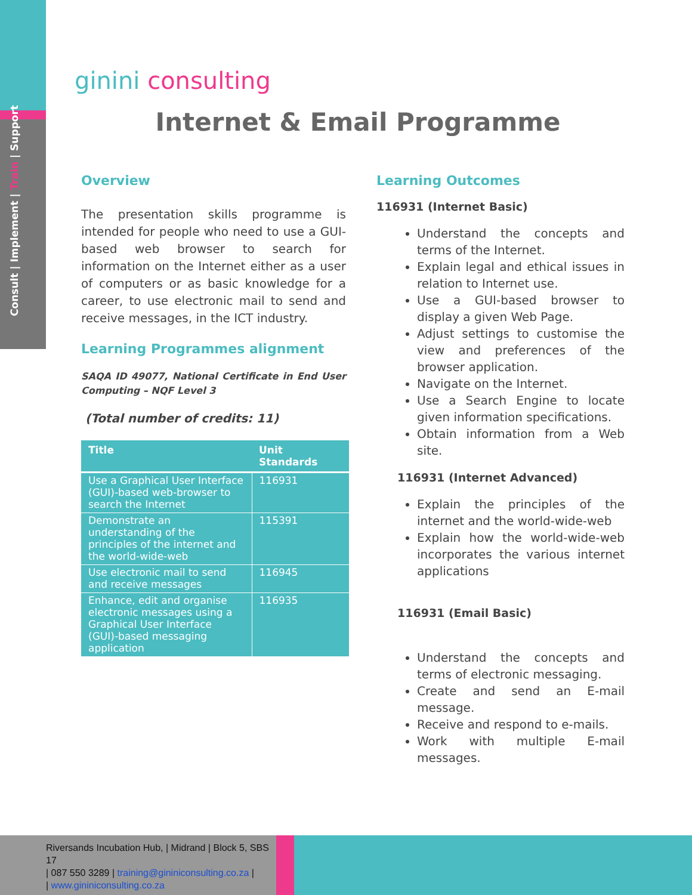Consult | Implement | Train | Support
ginini consulting
Internet & Email Programme
Overview
The presentation skills programme is intended for people who need to use a GUI-based web browser to search for information on the Internet either as a user of computers or as basic knowledge for a career, to use electronic mail to send and receive messages, in the ICT industry.
Learning Programmes alignment
SAQA ID 49077, National Certificate in End User Computing – NQF Level 3
(Total number of credits: 11)
| Title | Unit Standards |
| --- | --- |
| Use a Graphical User Interface (GUI)-based web-browser to search the Internet | 116931 |
| Demonstrate an understanding of the principles of the internet and the world-wide-web | 115391 |
| Use electronic mail to send and receive messages | 116945 |
| Enhance, edit and organise electronic messages using a Graphical User Interface (GUI)-based messaging application | 116935 |
Learning Outcomes
116931 (Internet Basic)
Understand the concepts and terms of the Internet.
Explain legal and ethical issues in relation to Internet use.
Use a GUI-based browser to display a given Web Page.
Adjust settings to customise the view and preferences of the browser application.
Navigate on the Internet.
Use a Search Engine to locate given information specifications.
Obtain information from a Web site.
116931 (Internet Advanced)
Explain the principles of the internet and the world-wide-web
Explain how the world-wide-web incorporates the various internet applications
116931 (Email Basic)
Understand the concepts and terms of electronic messaging.
Create and send an E-mail message.
Receive and respond to e-mails.
Work with multiple E-mail messages.
Riversands Incubation Hub, | Midrand | Block 5, SBS 17
| 087 550 3289 | training@gininiconsulting.co.za |
| www.gininiconsulting.co.za